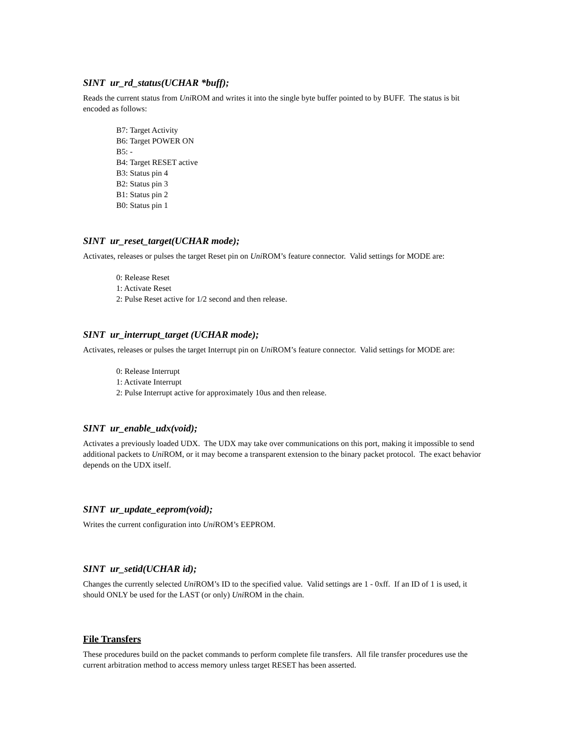SINT ur_rd_status(UCHAR *buff);
Reads the current status from Uni ROM and writes it into the single byte buffer pointed to by BUFF. The status is bit encoded as follows:
B7: Target Activity
B6: Target POWER ON
B5: -
B4: Target RESET active
B3: Status pin 4
B2: Status pin 3
B1: Status pin 2
B0: Status pin 1
SINT ur_reset_target(UCHAR mode);
Activates, releases or pulses the target Reset pin on Uni ROM’s feature connector. Valid settings for MODE are:
0: Release Reset
1: Activate Reset
2: Pulse Reset active for 1/2 second and then release.
SINT ur_interrupt_target (UCHAR mode);
Activates, releases or pulses the target Interrupt pin on Uni ROM’s feature connector. Valid settings for MODE are:
0: Release Interrupt
1: Activate Interrupt
2: Pulse Interrupt active for approximately 10us and then release.
SINT ur_enable_udx(void);
Activates a previously loaded UDX. The UDX may take over communications on this port, making it impossible to send additional packets to Uni ROM, or it may become a transparent extension to the binary packet protocol. The exact behavior depends on the UDX itself.
SINT ur_update_eeprom(void);
Writes the current configuration into Uni ROM’s EEPROM.
SINT ur_setid(UCHAR id);
Changes the currently selected Uni ROM’s ID to the specified value. Valid settings are 1 - 0xff. If an ID of 1 is used, it should ONLY be used for the LAST (or only) Uni ROM in the chain.
File Transfers
These procedures build on the packet commands to perform complete file transfers. All file transfer procedures use the current arbitration method to access memory unless target RESET has been asserted.